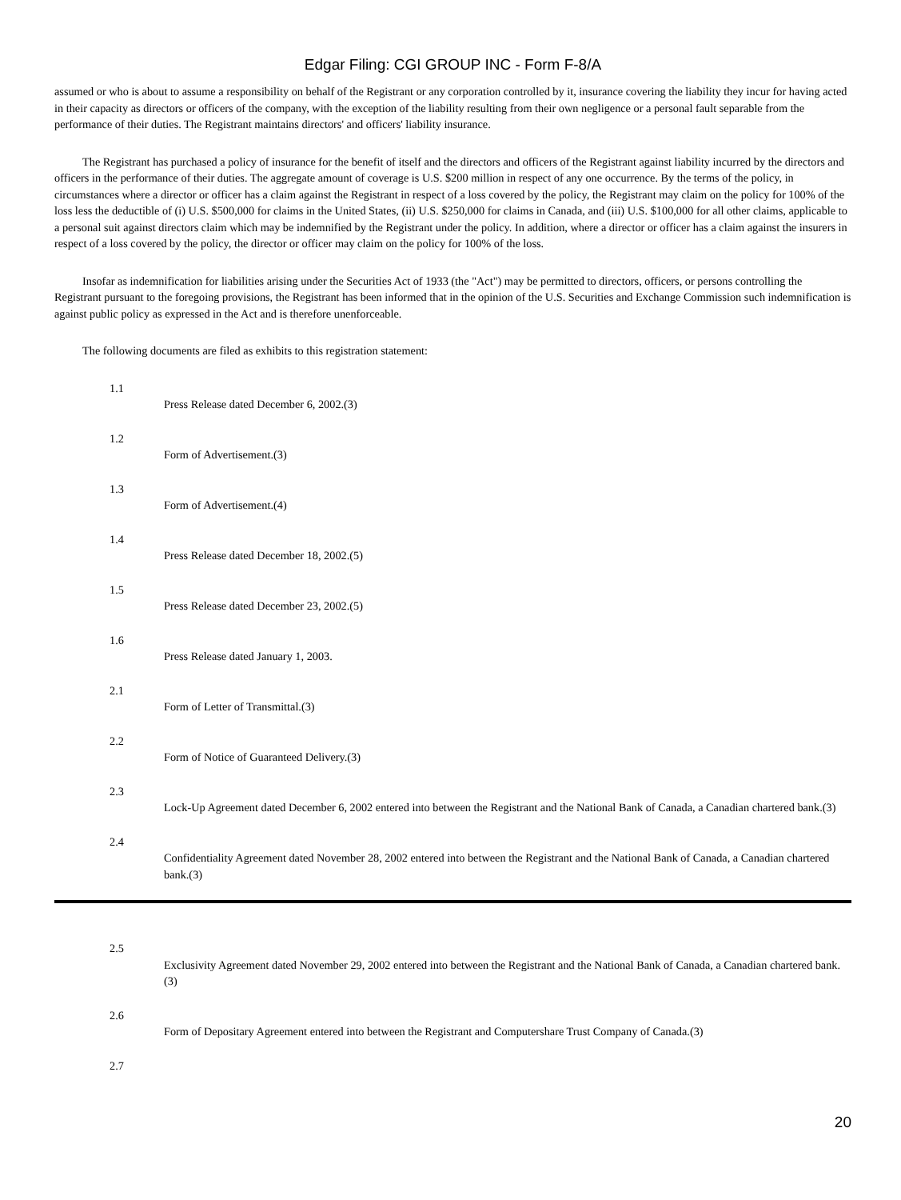Edgar Filing: CGI GROUP INC - Form F-8/A
assumed or who is about to assume a responsibility on behalf of the Registrant or any corporation controlled by it, insurance covering the liability they incur for having acted in their capacity as directors or officers of the company, with the exception of the liability resulting from their own negligence or a personal fault separable from the performance of their duties. The Registrant maintains directors' and officers' liability insurance.
The Registrant has purchased a policy of insurance for the benefit of itself and the directors and officers of the Registrant against liability incurred by the directors and officers in the performance of their duties. The aggregate amount of coverage is U.S. $200 million in respect of any one occurrence. By the terms of the policy, in circumstances where a director or officer has a claim against the Registrant in respect of a loss covered by the policy, the Registrant may claim on the policy for 100% of the loss less the deductible of (i) U.S. $500,000 for claims in the United States, (ii) U.S. $250,000 for claims in Canada, and (iii) U.S. $100,000 for all other claims, applicable to a personal suit against directors claim which may be indemnified by the Registrant under the policy. In addition, where a director or officer has a claim against the insurers in respect of a loss covered by the policy, the director or officer may claim on the policy for 100% of the loss.
Insofar as indemnification for liabilities arising under the Securities Act of 1933 (the "Act") may be permitted to directors, officers, or persons controlling the Registrant pursuant to the foregoing provisions, the Registrant has been informed that in the opinion of the U.S. Securities and Exchange Commission such indemnification is against public policy as expressed in the Act and is therefore unenforceable.
The following documents are filed as exhibits to this registration statement:
1.1
Press Release dated December 6, 2002.(3)
1.2
Form of Advertisement.(3)
1.3
Form of Advertisement.(4)
1.4
Press Release dated December 18, 2002.(5)
1.5
Press Release dated December 23, 2002.(5)
1.6
Press Release dated January 1, 2003.
2.1
Form of Letter of Transmittal.(3)
2.2
Form of Notice of Guaranteed Delivery.(3)
2.3
Lock-Up Agreement dated December 6, 2002 entered into between the Registrant and the National Bank of Canada, a Canadian chartered bank.(3)
2.4
Confidentiality Agreement dated November 28, 2002 entered into between the Registrant and the National Bank of Canada, a Canadian chartered bank.(3)
2.5
Exclusivity Agreement dated November 29, 2002 entered into between the Registrant and the National Bank of Canada, a Canadian chartered bank.(3)
2.6
Form of Depositary Agreement entered into between the Registrant and Computershare Trust Company of Canada.(3)
2.7
20